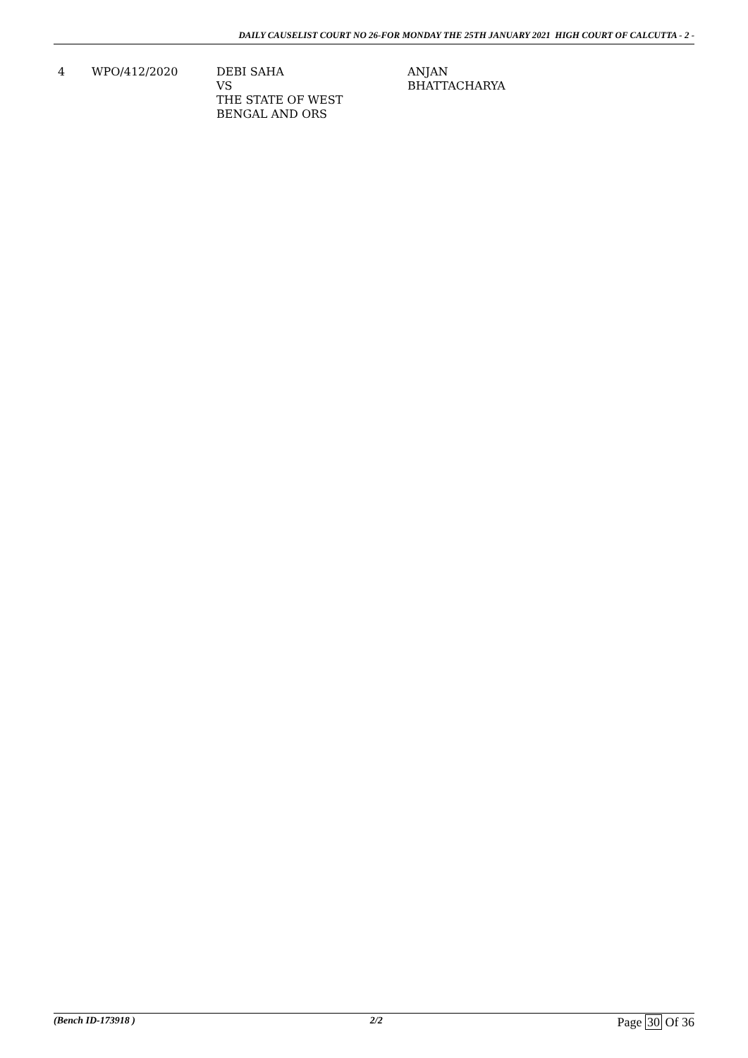DAILY CAUSELIST COURT NO 26-FOR MONDAY THE 25TH JANUARY 2021 HIGH COURT OF CALCUTTA - 2 -
| 4 | WPO/412/2020 | DEBI SAHA VS THE STATE OF WEST BENGAL AND ORS | ANJAN BHATTACHARYA |
(Bench ID-173918 ) 2/2 Page 30 Of 36